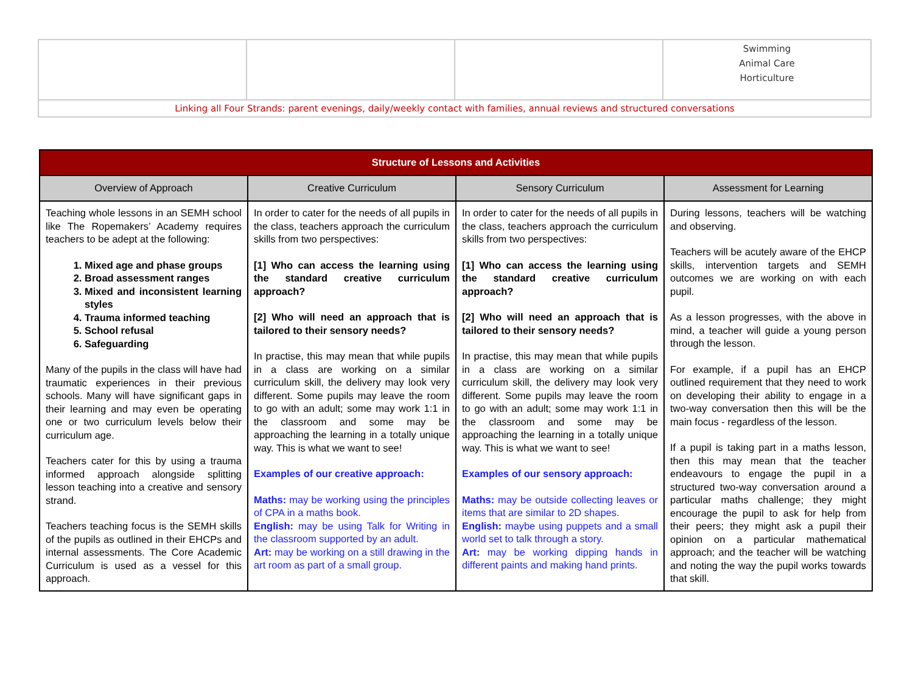| | | | Swimming Animal Care Horticulture |
| Linking all Four Strands: parent evenings, daily/weekly contact with families, annual reviews and structured conversations | | | |
| Structure of Lessons and Activities | | | |
| --- | --- | --- | --- |
| Overview of Approach | Creative Curriculum | Sensory Curriculum | Assessment for Learning |
| Teaching whole lessons in an SEMH school like The Ropemakers’ Academy requires teachers to be adept at the following: 1. Mixed age and phase groups 2. Broad assessment ranges 3. Mixed and inconsistent learning styles 4. Trauma informed teaching 5. School refusal 6. Safeguarding Many of the pupils in the class will have had traumatic experiences in their previous schools. Many will have significant gaps in their learning and may even be operating one or two curriculum levels below their curriculum age. Teachers cater for this by using a trauma informed approach alongside splitting lesson teaching into a creative and sensory strand. Teachers teaching focus is the SEMH skills of the pupils as outlined in their EHCPs and internal assessments. The Core Academic Curriculum is used as a vessel for this approach. | In order to cater for the needs of all pupils in the class, teachers approach the curriculum skills from two perspectives: [1] Who can access the learning using the standard creative curriculum approach? [2] Who will need an approach that is tailored to their sensory needs? In practise, this may mean that while pupils in a class are working on a similar curriculum skill, the delivery may look very different. Some pupils may leave the room to go with an adult; some may work 1:1 in the classroom and some may be approaching the learning in a totally unique way. This is what we want to see! Examples of our creative approach: Maths: may be working using the principles of CPA in a maths book. English: may be using Talk for Writing in the classroom supported by an adult. Art: may be working on a still drawing in the art room as part of a small group. | In order to cater for the needs of all pupils in the class, teachers approach the curriculum skills from two perspectives: [1] Who can access the learning using the standard creative curriculum approach? [2] Who will need an approach that is tailored to their sensory needs? In practise, this may mean that while pupils in a class are working on a similar curriculum skill, the delivery may look very different. Some pupils may leave the room to go with an adult; some may work 1:1 in the classroom and some may be approaching the learning in a totally unique way. This is what we want to see! Examples of our sensory approach: Maths: may be outside collecting leaves or items that are similar to 2D shapes. English: maybe using puppets and a small world set to talk through a story. Art: may be working dipping hands in different paints and making hand prints. | During lessons, teachers will be watching and observing. Teachers will be acutely aware of the EHCP skills, intervention targets and SEMH outcomes we are working on with each pupil. As a lesson progresses, with the above in mind, a teacher will guide a young person through the lesson. For example, if a pupil has an EHCP outlined requirement that they need to work on developing their ability to engage in a two-way conversation then this will be the main focus - regardless of the lesson. If a pupil is taking part in a maths lesson, then this may mean that the teacher endeavours to engage the pupil in a structured two-way conversation around a particular maths challenge; they might encourage the pupil to ask for help from their peers; they might ask a pupil their opinion on a particular mathematical approach; and the teacher will be watching and noting the way the pupil works towards that skill. |